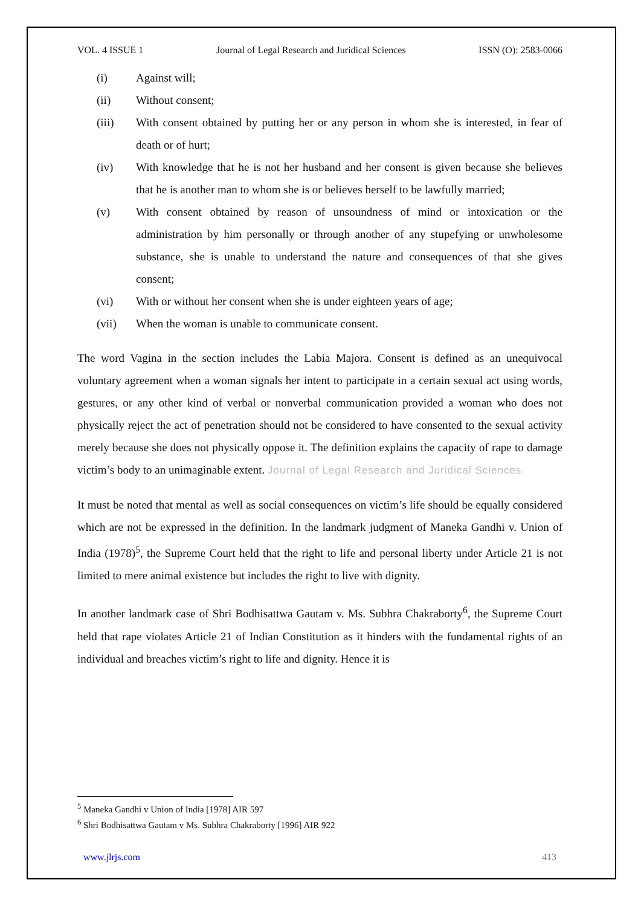VOL. 4 ISSUE 1 Journal of Legal Research and Juridical Sciences ISSN (O): 2583-0066
(i) Against will;
(ii) Without consent;
(iii) With consent obtained by putting her or any person in whom she is interested, in fear of death or of hurt;
(iv) With knowledge that he is not her husband and her consent is given because she believes that he is another man to whom she is or believes herself to be lawfully married;
(v) With consent obtained by reason of unsoundness of mind or intoxication or the administration by him personally or through another of any stupefying or unwholesome substance, she is unable to understand the nature and consequences of that she gives consent;
(vi) With or without her consent when she is under eighteen years of age;
(vii) When the woman is unable to communicate consent.
The word Vagina in the section includes the Labia Majora. Consent is defined as an unequivocal voluntary agreement when a woman signals her intent to participate in a certain sexual act using words, gestures, or any other kind of verbal or nonverbal communication provided a woman who does not physically reject the act of penetration should not be considered to have consented to the sexual activity merely because she does not physically oppose it. The definition explains the capacity of rape to damage victim’s body to an unimaginable extent. Journal of Legal Research and Juridical Sciences
It must be noted that mental as well as social consequences on victim’s life should be equally considered which are not be expressed in the definition. In the landmark judgment of Maneka Gandhi v. Union of India (1978)<sup>5</sup>, the Supreme Court held that the right to life and personal liberty under Article 21 is not limited to mere animal existence but includes the right to live with dignity.
In another landmark case of Shri Bodhisattwa Gautam v. Ms. Subhra Chakraborty<sup>6</sup>, the Supreme Court held that rape violates Article 21 of Indian Constitution as it hinders with the fundamental rights of an individual and breaches victim’s right to life and dignity. Hence it is
<sup>5</sup> Maneka Gandhi v Union of India [1978] AIR 597
<sup>6</sup> Shri Bodhisattwa Gautam v Ms. Subhra Chakraborty [1996] AIR 922
www.jlrjs.com 413